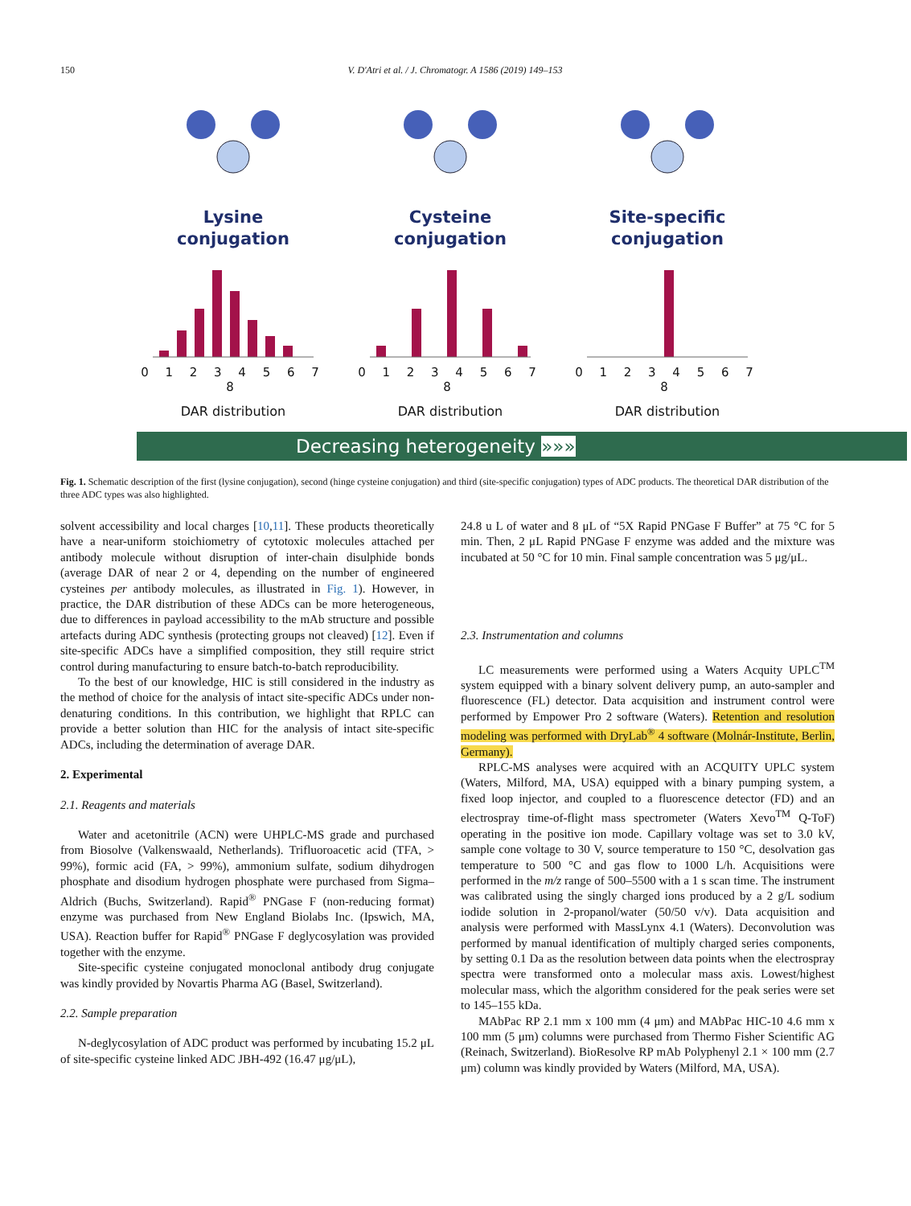150 V. D'Atri et al. / J. Chromatogr. A 1586 (2019) 149–153
Lysine
conjugation
0 1 2 3 4 5 6 7 8
DAR distribution
Cysteine
conjugation
0 1 2 3 4 5 6 7 8
DAR distribution
Site-specific
conjugation
0 1 2 3 4 5 6 7 8
DAR distribution
Decreasing heterogeneity »»»
Fig. 1. Schematic description of the first (lysine conjugation), second (hinge cysteine conjugation) and third (site-specific conjugation) types of ADC products. The theoretical DAR distribution of the three ADC types was also highlighted.
solvent accessibility and local charges [10,11]. These products theoretically have a near-uniform stoichiometry of cytotoxic molecules attached per antibody molecule without disruption of inter-chain disulphide bonds (average DAR of near 2 or 4, depending on the number of engineered cysteines per antibody molecules, as illustrated in Fig. 1). However, in practice, the DAR distribution of these ADCs can be more heterogeneous, due to differences in payload accessibility to the mAb structure and possible artefacts during ADC synthesis (protecting groups not cleaved) [12]. Even if site-specific ADCs have a simplified composition, they still require strict control during manufacturing to ensure batch-to-batch reproducibility.
To the best of our knowledge, HIC is still considered in the industry as the method of choice for the analysis of intact site-specific ADCs under non-denaturing conditions. In this contribution, we highlight that RPLC can provide a better solution than HIC for the analysis of intact site-specific ADCs, including the determination of average DAR.
2. Experimental
2.1. Reagents and materials
Water and acetonitrile (ACN) were UHPLC-MS grade and purchased from Biosolve (Valkenswaald, Netherlands). Trifluoroacetic acid (TFA, > 99%), formic acid (FA, > 99%), ammonium sulfate, sodium dihydrogen phosphate and disodium hydrogen phosphate were purchased from Sigma–Aldrich (Buchs, Switzerland). Rapid<sup>®</sup> PNGase F (non-reducing format) enzyme was purchased from New England Biolabs Inc. (Ipswich, MA, USA). Reaction buffer for Rapid<sup>®</sup> PNGase F deglycosylation was provided together with the enzyme.
Site-specific cysteine conjugated monoclonal antibody drug conjugate was kindly provided by Novartis Pharma AG (Basel, Switzerland).
2.2. Sample preparation
N-deglycosylation of ADC product was performed by incubating 15.2 μL of site-specific cysteine linked ADC JBH-492 (16.47 μg/μL),
24.8 u L of water and 8 μL of “5X Rapid PNGase F Buffer” at 75 °C for 5 min. Then, 2 μL Rapid PNGase F enzyme was added and the mixture was incubated at 50 °C for 10 min. Final sample concentration was 5 μg/μL.
2.3. Instrumentation and columns
LC measurements were performed using a Waters Acquity UPLC<sup>TM</sup> system equipped with a binary solvent delivery pump, an auto-sampler and fluorescence (FL) detector. Data acquisition and instrument control were performed by Empower Pro 2 software (Waters). Retention and resolution modeling was performed with DryLab<sup>®</sup> 4 software (Molnár-Institute, Berlin, Germany).
RPLC-MS analyses were acquired with an ACQUITY UPLC system (Waters, Milford, MA, USA) equipped with a binary pumping system, a fixed loop injector, and coupled to a fluorescence detector (FD) and an electrospray time-of-flight mass spectrometer (Waters Xevo<sup>TM</sup> Q-ToF) operating in the positive ion mode. Capillary voltage was set to 3.0 kV, sample cone voltage to 30 V, source temperature to 150 °C, desolvation gas temperature to 500 °C and gas flow to 1000 L/h. Acquisitions were performed in the m/z range of 500–5500 with a 1 s scan time. The instrument was calibrated using the singly charged ions produced by a 2 g/L sodium iodide solution in 2-propanol/water (50/50 v/v). Data acquisition and analysis were performed with MassLynx 4.1 (Waters). Deconvolution was performed by manual identification of multiply charged series components, by setting 0.1 Da as the resolution between data points when the electrospray spectra were transformed onto a molecular mass axis. Lowest/highest molecular mass, which the algorithm considered for the peak series were set to 145–155 kDa.
MAbPac RP 2.1 mm x 100 mm (4 μm) and MAbPac HIC-10 4.6 mm x 100 mm (5 μm) columns were purchased from Thermo Fisher Scientific AG (Reinach, Switzerland). BioResolve RP mAb Polyphenyl 2.1 × 100 mm (2.7 μm) column was kindly provided by Waters (Milford, MA, USA).